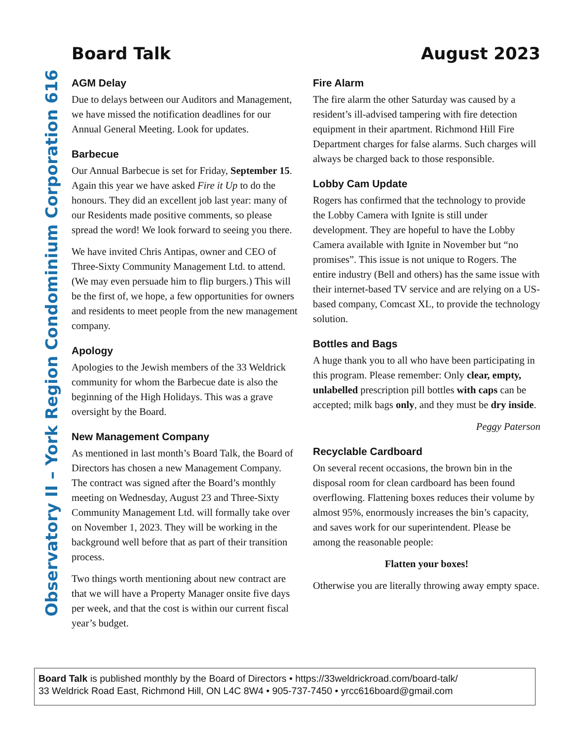Observatory II – York Region Condominium Corporation 616
Board Talk August 2023
AGM Delay
Due to delays between our Auditors and Management, we have missed the notification deadlines for our Annual General Meeting. Look for updates.
Barbecue
Our Annual Barbecue is set for Friday, September 15. Again this year we have asked Fire it Up to do the honours. They did an excellent job last year: many of our Residents made positive comments, so please spread the word! We look forward to seeing you there.
We have invited Chris Antipas, owner and CEO of Three-Sixty Community Management Ltd. to attend. (We may even persuade him to flip burgers.) This will be the first of, we hope, a few opportunities for owners and residents to meet people from the new management company.
Apology
Apologies to the Jewish members of the 33 Weldrick community for whom the Barbecue date is also the beginning of the High Holidays. This was a grave oversight by the Board.
New Management Company
As mentioned in last month’s Board Talk, the Board of Directors has chosen a new Management Company. The contract was signed after the Board’s monthly meeting on Wednesday, August 23 and Three-Sixty Community Management Ltd. will formally take over on November 1, 2023. They will be working in the background well before that as part of their transition process.
Two things worth mentioning about new contract are that we will have a Property Manager onsite five days per week, and that the cost is within our current fiscal year’s budget.
Fire Alarm
The fire alarm the other Saturday was caused by a resident’s ill-advised tampering with fire detection equipment in their apartment. Richmond Hill Fire Department charges for false alarms. Such charges will always be charged back to those responsible.
Lobby Cam Update
Rogers has confirmed that the technology to provide the Lobby Camera with Ignite is still under development. They are hopeful to have the Lobby Camera available with Ignite in November but “no promises”. This issue is not unique to Rogers. The entire industry (Bell and others) has the same issue with their internet-based TV service and are relying on a US-based company, Comcast XL, to provide the technology solution.
Bottles and Bags
A huge thank you to all who have been participating in this program. Please remember: Only clear, empty, unlabelled prescription pill bottles with caps can be accepted; milk bags only, and they must be dry inside.
Peggy Paterson
Recyclable Cardboard
On several recent occasions, the brown bin in the disposal room for clean cardboard has been found overflowing. Flattening boxes reduces their volume by almost 95%, enormously increases the bin’s capacity, and saves work for our superintendent. Please be among the reasonable people:
Flatten your boxes!
Otherwise you are literally throwing away empty space.
Board Talk is published monthly by the Board of Directors • https://33weldrickroad.com/board-talk/
33 Weldrick Road East, Richmond Hill, ON L4C 8W4 • 905-737-7450 • yrcc616board@gmail.com